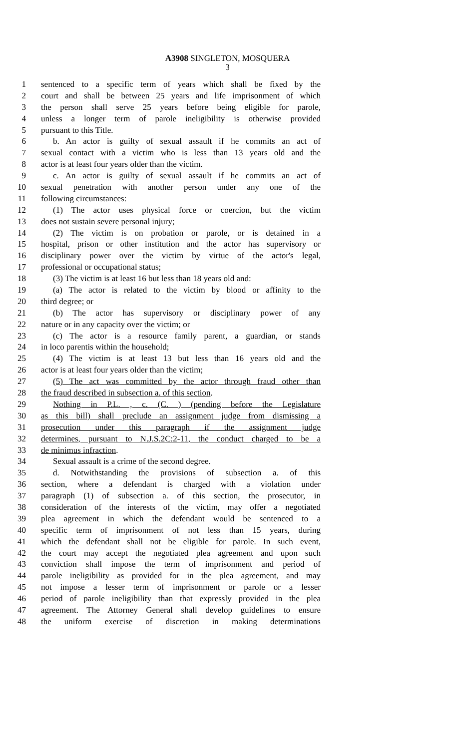A3908 SINGLETON, MOSQUERA
3
1 sentenced to a specific term of years which shall be fixed by the
2 court and shall be between 25 years and life imprisonment of which
3 the person shall serve 25 years before being eligible for parole,
4 unless a longer term of parole ineligibility is otherwise provided
5 pursuant to this Title.
6 b. An actor is guilty of sexual assault if he commits an act of
7 sexual contact with a victim who is less than 13 years old and the
8 actor is at least four years older than the victim.
9 c. An actor is guilty of sexual assault if he commits an act of
10 sexual penetration with another person under any one of the
11 following circumstances:
12 (1) The actor uses physical force or coercion, but the victim
13 does not sustain severe personal injury;
14 (2) The victim is on probation or parole, or is detained in a
15 hospital, prison or other institution and the actor has supervisory or
16 disciplinary power over the victim by virtue of the actor's legal,
17 professional or occupational status;
18 (3) The victim is at least 16 but less than 18 years old and:
19 (a) The actor is related to the victim by blood or affinity to the
20 third degree; or
21 (b) The actor has supervisory or disciplinary power of any
22 nature or in any capacity over the victim; or
23 (c) The actor is a resource family parent, a guardian, or stands
24 in loco parentis within the household;
25 (4) The victim is at least 13 but less than 16 years old and the
26 actor is at least four years older than the victim;
27 (5) The act was committed by the actor through fraud other than
28 the fraud described in subsection a. of this section.
29 Nothing in P.L. , c. (C. ) (pending before the Legislature
30 as this bill) shall preclude an assignment judge from dismissing a
31 prosecution under this paragraph if the assignment judge
32 determines, pursuant to N.J.S.2C:2-11, the conduct charged to be a
33 de minimus infraction.
34 Sexual assault is a crime of the second degree.
35 d. Notwithstanding the provisions of subsection a. of this
36 section, where a defendant is charged with a violation under
37 paragraph (1) of subsection a. of this section, the prosecutor, in
38 consideration of the interests of the victim, may offer a negotiated
39 plea agreement in which the defendant would be sentenced to a
40 specific term of imprisonment of not less than 15 years, during
41 which the defendant shall not be eligible for parole. In such event,
42 the court may accept the negotiated plea agreement and upon such
43 conviction shall impose the term of imprisonment and period of
44 parole ineligibility as provided for in the plea agreement, and may
45 not impose a lesser term of imprisonment or parole or a lesser
46 period of parole ineligibility than that expressly provided in the plea
47 agreement. The Attorney General shall develop guidelines to ensure
48 the uniform exercise of discretion in making determinations